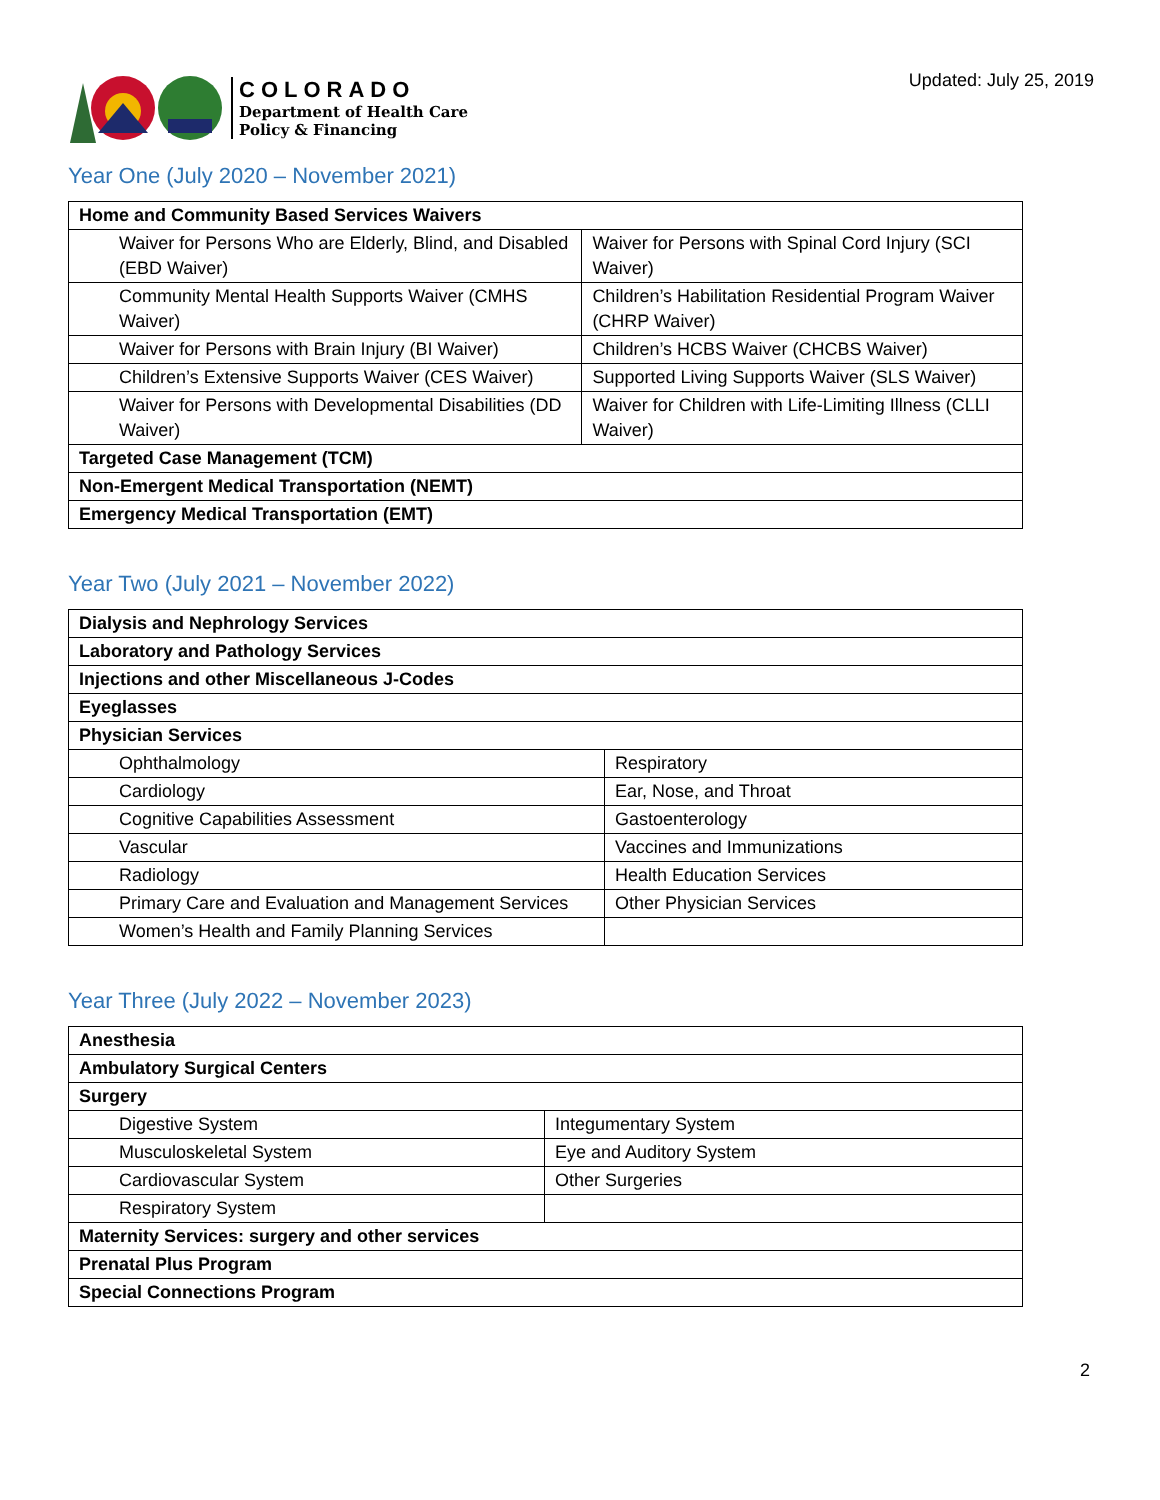COLORADO
Department of Health Care
Policy & Financing
Updated: July 25, 2019
Year One (July 2020 – November 2021)
| Home and Community Based Services Waivers | |
| Waiver for Persons Who are Elderly, Blind, and Disabled (EBD Waiver) | Waiver for Persons with Spinal Cord Injury (SCI Waiver) |
| Community Mental Health Supports Waiver (CMHS Waiver) | Children’s Habilitation Residential Program Waiver (CHRP Waiver) |
| Waiver for Persons with Brain Injury (BI Waiver) | Children’s HCBS Waiver (CHCBS Waiver) |
| Children’s Extensive Supports Waiver (CES Waiver) | Supported Living Supports Waiver (SLS Waiver) |
| Waiver for Persons with Developmental Disabilities (DD Waiver) | Waiver for Children with Life-Limiting Illness (CLLI Waiver) |
| Targeted Case Management (TCM) | |
| Non-Emergent Medical Transportation (NEMT) | |
| Emergency Medical Transportation (EMT) | |
Year Two (July 2021 – November 2022)
| Dialysis and Nephrology Services | |
| Laboratory and Pathology Services | |
| Injections and other Miscellaneous J-Codes | |
| Eyeglasses | |
| Physician Services | |
| Ophthalmology | Respiratory |
| Cardiology | Ear, Nose, and Throat |
| Cognitive Capabilities Assessment | Gastoenterology |
| Vascular | Vaccines and Immunizations |
| Radiology | Health Education Services |
| Primary Care and Evaluation and Management Services | Other Physician Services |
| Women’s Health and Family Planning Services | |
Year Three (July 2022 – November 2023)
| Anesthesia | |
| Ambulatory Surgical Centers | |
| Surgery | |
| Digestive System | Integumentary System |
| Musculoskeletal System | Eye and Auditory System |
| Cardiovascular System | Other Surgeries |
| Respiratory System | |
| Maternity Services: surgery and other services | |
| Prenatal Plus Program | |
| Special Connections Program | |
2